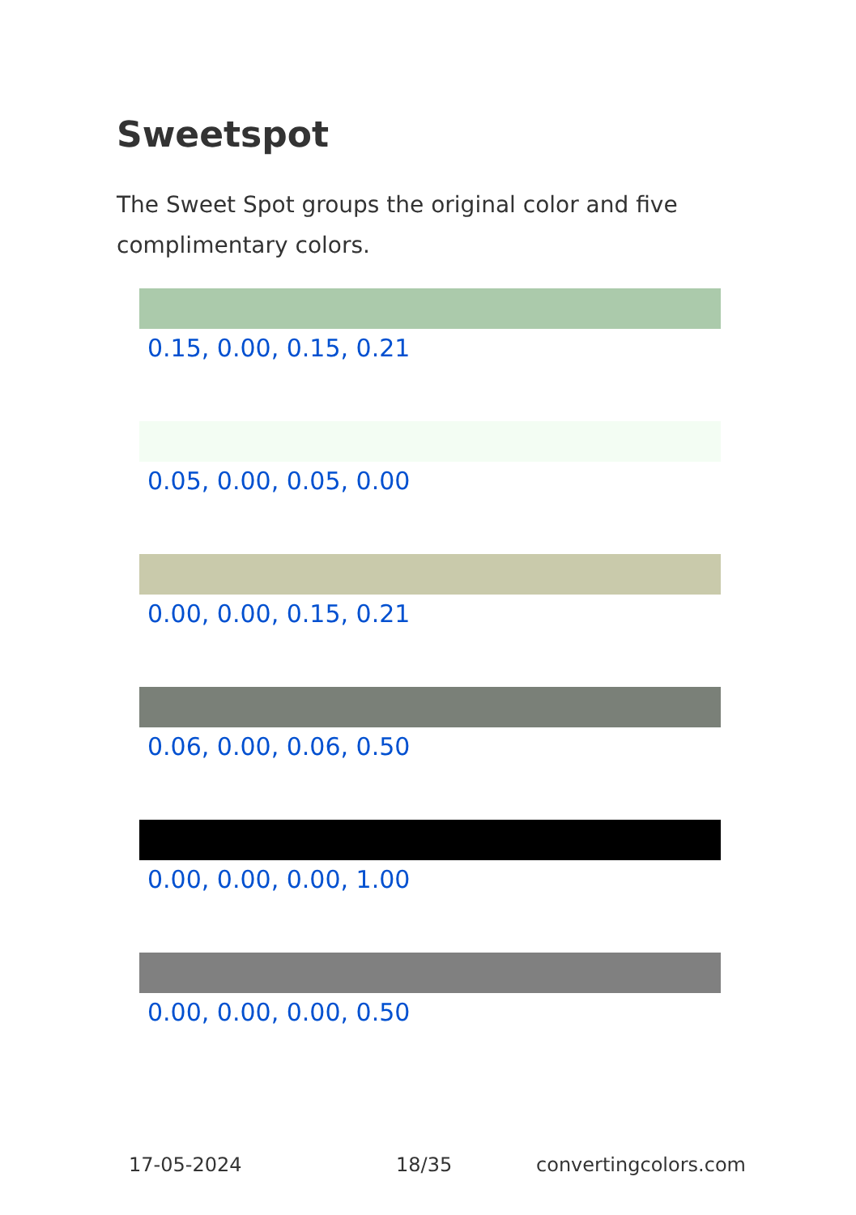Sweetspot
The Sweet Spot groups the original color and five complimentary colors.
0.15, 0.00, 0.15, 0.21
0.05, 0.00, 0.05, 0.00
0.00, 0.00, 0.15, 0.21
0.06, 0.00, 0.06, 0.50
0.00, 0.00, 0.00, 1.00
0.00, 0.00, 0.00, 0.50
17-05-2024 18/35 convertingcolors.com